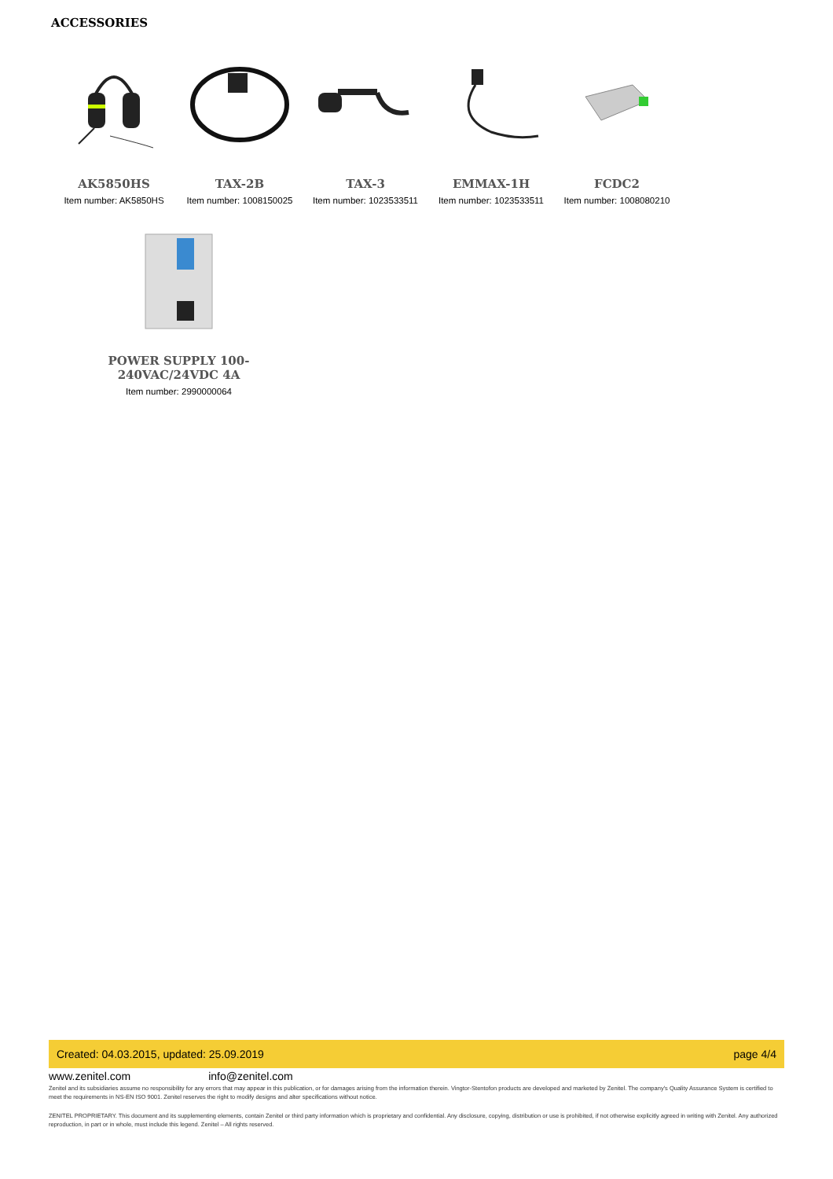ACCESSORIES
AK5850HS
Item number: AK5850HS
TAX-2B
Item number: 1008150025
TAX-3
Item number: 1023533511
EMMAX-1H
Item number: 1023533511
FCDC2
Item number: 1008080210
POWER SUPPLY 100-240VAC/24VDC 4A
Item number: 2990000064
Created: 04.03.2015, updated: 25.09.2019 page 4/4
www.zenitel.com info@zenitel.com
Zenitel and its subsidiaries assume no responsibility for any errors that may appear in this publication, or for damages arising from the information therein. Vingtor-Stentofon products are developed and marketed by Zenitel. The company's Quality Assurance System is certified to meet the requirements in NS-EN ISO 9001. Zenitel reserves the right to modify designs and alter specifications without notice.
ZENITEL PROPRIETARY. This document and its supplementing elements, contain Zenitel or third party information which is proprietary and confidential. Any disclosure, copying, distribution or use is prohibited, if not otherwise explicitly agreed in writing with Zenitel. Any authorized reproduction, in part or in whole, must include this legend. Zenitel – All rights reserved.